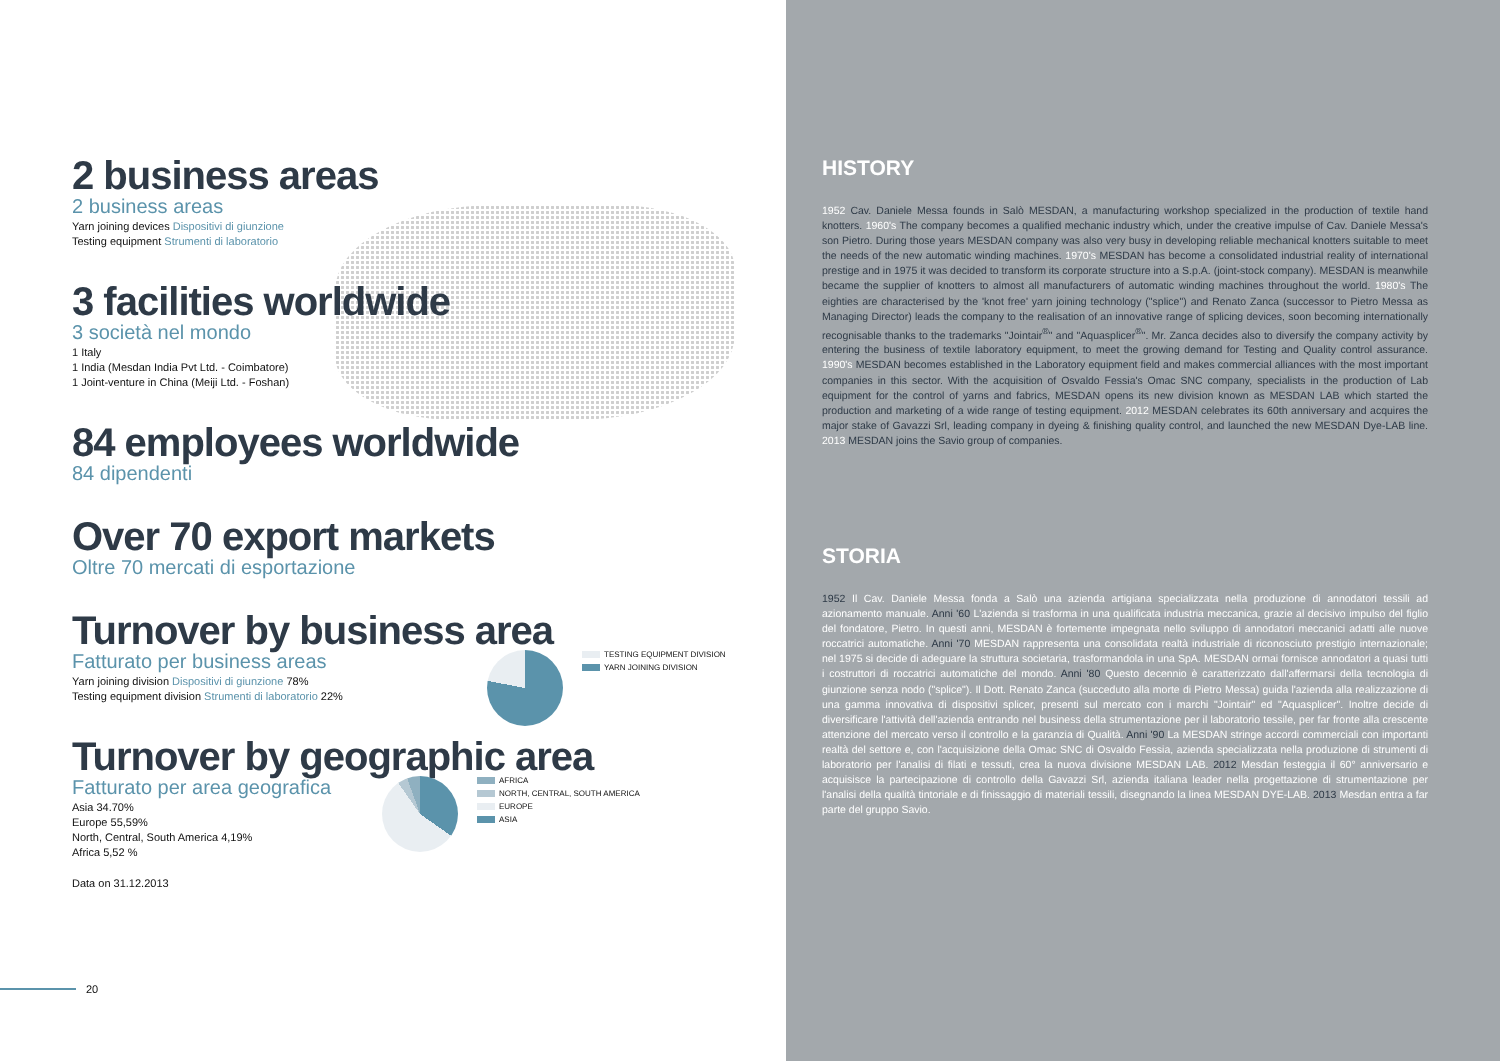2 business areas
2 business areas
Yarn joining devices Dispositivi di giunzione
Testing equipment Strumenti di laboratorio
3 facilities worldwide
3 società nel mondo
1 Italy
1 India (Mesdan India Pvt Ltd. - Coimbatore)
1 Joint-venture in China (Meiji Ltd. - Foshan)
84 employees worldwide
84 dipendenti
Over 70 export markets
Oltre 70 mercati di esportazione
Turnover by business area
Fatturato per business areas
Yarn joining division Dispositivi di giunzione 78%
Testing equipment division Strumenti di laboratorio 22%
TESTING EQUIPMENT DIVISION
YARN JOINING DIVISION
Turnover by geographic area
Fatturato per area geografica
Asia 34.70%
Europe 55,59%
North, Central, South America 4,19%
Africa 5,52 %
AFRICA
NORTH, CENTRAL, SOUTH AMERICA
EUROPE
ASIA
Data on 31.12.2013
20
HISTORY
1952 Cav. Daniele Messa founds in Salò MESDAN, a manufacturing workshop specialized in the production of textile hand knotters. 1960's The company becomes a qualified mechanic industry which, under the creative impulse of Cav. Daniele Messa's son Pietro. During those years MESDAN company was also very busy in developing reliable mechanical knotters suitable to meet the needs of the new automatic winding machines. 1970's MESDAN has become a consolidated industrial reality of international prestige and in 1975 it was decided to transform its corporate structure into a S.p.A. (joint-stock company). MESDAN is meanwhile became the supplier of knotters to almost all manufacturers of automatic winding machines throughout the world. 1980's The eighties are characterised by the 'knot free' yarn joining technology ("splice") and Renato Zanca (successor to Pietro Messa as Managing Director) leads the company to the realisation of an innovative range of splicing devices, soon becoming internationally recognisable thanks to the trademarks "Jointair<sup>®</sup>" and "Aquasplicer<sup>®</sup>". Mr. Zanca decides also to diversify the company activity by entering the business of textile laboratory equipment, to meet the growing demand for Testing and Quality control assurance. 1990's MESDAN becomes established in the Laboratory equipment field and makes commercial alliances with the most important companies in this sector. With the acquisition of Osvaldo Fessia's Omac SNC company, specialists in the production of Lab equipment for the control of yarns and fabrics, MESDAN opens its new division known as MESDAN LAB which started the production and marketing of a wide range of testing equipment. 2012 MESDAN celebrates its 60th anniversary and acquires the major stake of Gavazzi Srl, leading company in dyeing & finishing quality control, and launched the new MESDAN Dye-LAB line. 2013 MESDAN joins the Savio group of companies.
STORIA
1952 Il Cav. Daniele Messa fonda a Salò una azienda artigiana specializzata nella produzione di annodatori tessili ad azionamento manuale. Anni '60 L'azienda si trasforma in una qualificata industria meccanica, grazie al decisivo impulso del figlio del fondatore, Pietro. In questi anni, MESDAN è fortemente impegnata nello sviluppo di annodatori meccanici adatti alle nuove roccatrici automatiche. Anni '70 MESDAN rappresenta una consolidata realtà industriale di riconosciuto prestigio internazionale; nel 1975 si decide di adeguare la struttura societaria, trasformandola in una SpA. MESDAN ormai fornisce annodatori a quasi tutti i costruttori di roccatrici automatiche del mondo. Anni '80 Questo decennio è caratterizzato dall'affermarsi della tecnologia di giunzione senza nodo ("splice"). Il Dott. Renato Zanca (succeduto alla morte di Pietro Messa) guida l'azienda alla realizzazione di una gamma innovativa di dispositivi splicer, presenti sul mercato con i marchi "Jointair" ed "Aquasplicer". Inoltre decide di diversificare l'attività dell'azienda entrando nel business della strumentazione per il laboratorio tessile, per far fronte alla crescente attenzione del mercato verso il controllo e la garanzia di Qualità. Anni '90 La MESDAN stringe accordi commerciali con importanti realtà del settore e, con l'acquisizione della Omac SNC di Osvaldo Fessia, azienda specializzata nella produzione di strumenti di laboratorio per l'analisi di filati e tessuti, crea la nuova divisione MESDAN LAB. 2012 Mesdan festeggia il 60° anniversario e acquisisce la partecipazione di controllo della Gavazzi Srl, azienda italiana leader nella progettazione di strumentazione per l'analisi della qualità tintoriale e di finissaggio di materiali tessili, disegnando la linea MESDAN DYE-LAB. 2013 Mesdan entra a far parte del gruppo Savio.